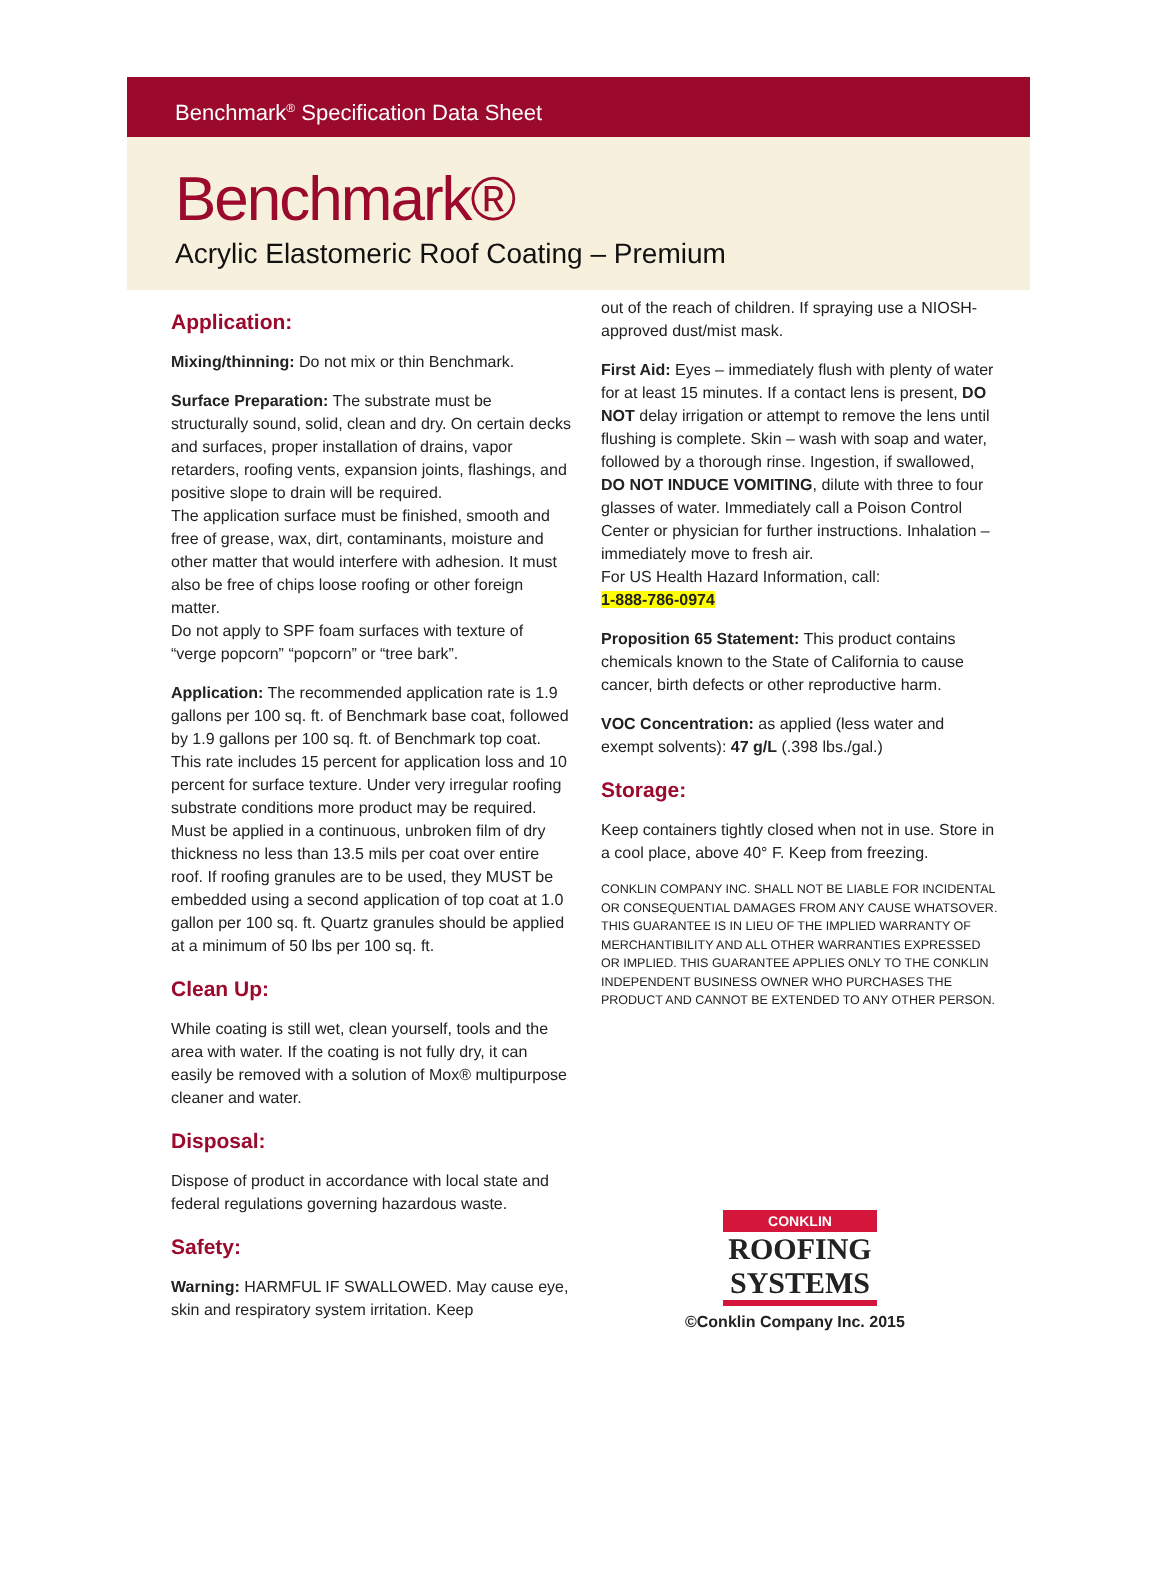Benchmark<sup>®</sup> Specification Data Sheet
Benchmark®
Acrylic Elastomeric Roof Coating – Premium
Application:
Mixing/thinning: Do not mix or thin Benchmark.
Surface Preparation: The substrate must be structurally sound, solid, clean and dry. On certain decks and surfaces, proper installation of drains, vapor retarders, roofing vents, expansion joints, flashings, and positive slope to drain will be required.
The application surface must be finished, smooth and free of grease, wax, dirt, contaminants, moisture and other matter that would interfere with adhesion. It must also be free of chips loose roofing or other foreign matter.
Do not apply to SPF foam surfaces with texture of “verge popcorn” “popcorn” or “tree bark”.
Application: The recommended application rate is 1.9 gallons per 100 sq. ft. of Benchmark base coat, followed by 1.9 gallons per 100 sq. ft. of Benchmark top coat. This rate includes 15 percent for application loss and 10 percent for surface texture. Under very irregular roofing substrate conditions more product may be required. Must be applied in a continuous, unbroken film of dry thickness no less than 13.5 mils per coat over entire roof. If roofing granules are to be used, they MUST be embedded using a second application of top coat at 1.0 gallon per 100 sq. ft. Quartz granules should be applied at a minimum of 50 lbs per 100 sq. ft.
Clean Up:
While coating is still wet, clean yourself, tools and the area with water. If the coating is not fully dry, it can easily be removed with a solution of Mox® multipurpose cleaner and water.
Disposal:
Dispose of product in accordance with local state and federal regulations governing hazardous waste.
Safety:
Warning: HARMFUL IF SWALLOWED. May cause eye, skin and respiratory system irritation. Keep
out of the reach of children. If spraying use a NIOSH-approved dust/mist mask.
First Aid: Eyes – immediately flush with plenty of water for at least 15 minutes. If a contact lens is present, DO NOT delay irrigation or attempt to remove the lens until flushing is complete. Skin – wash with soap and water, followed by a thorough rinse. Ingestion, if swallowed, DO NOT INDUCE VOMITING, dilute with three to four glasses of water. Immediately call a Poison Control Center or physician for further instructions. Inhalation – immediately move to fresh air.
For US Health Hazard Information, call:
1-888-786-0974
Proposition 65 Statement: This product contains chemicals known to the State of California to cause cancer, birth defects or other reproductive harm.
VOC Concentration: as applied (less water and exempt solvents): 47 g/L (.398 lbs./gal.)
Storage:
Keep containers tightly closed when not in use. Store in a cool place, above 40° F. Keep from freezing.
CONKLIN COMPANY INC. SHALL NOT BE LIABLE FOR INCIDENTAL OR CONSEQUENTIAL DAMAGES FROM ANY CAUSE WHATSOVER. THIS GUARANTEE IS IN LIEU OF THE IMPLIED WARRANTY OF MERCHANTIBILITY AND ALL OTHER WARRANTIES EXPRESSED OR IMPLIED. THIS GUARANTEE APPLIES ONLY TO THE CONKLIN INDEPENDENT BUSINESS OWNER WHO PURCHASES THE PRODUCT AND CANNOT BE EXTENDED TO ANY OTHER PERSON.
CONKLIN
ROOFING SYSTEMS
©Conklin Company Inc. 2015